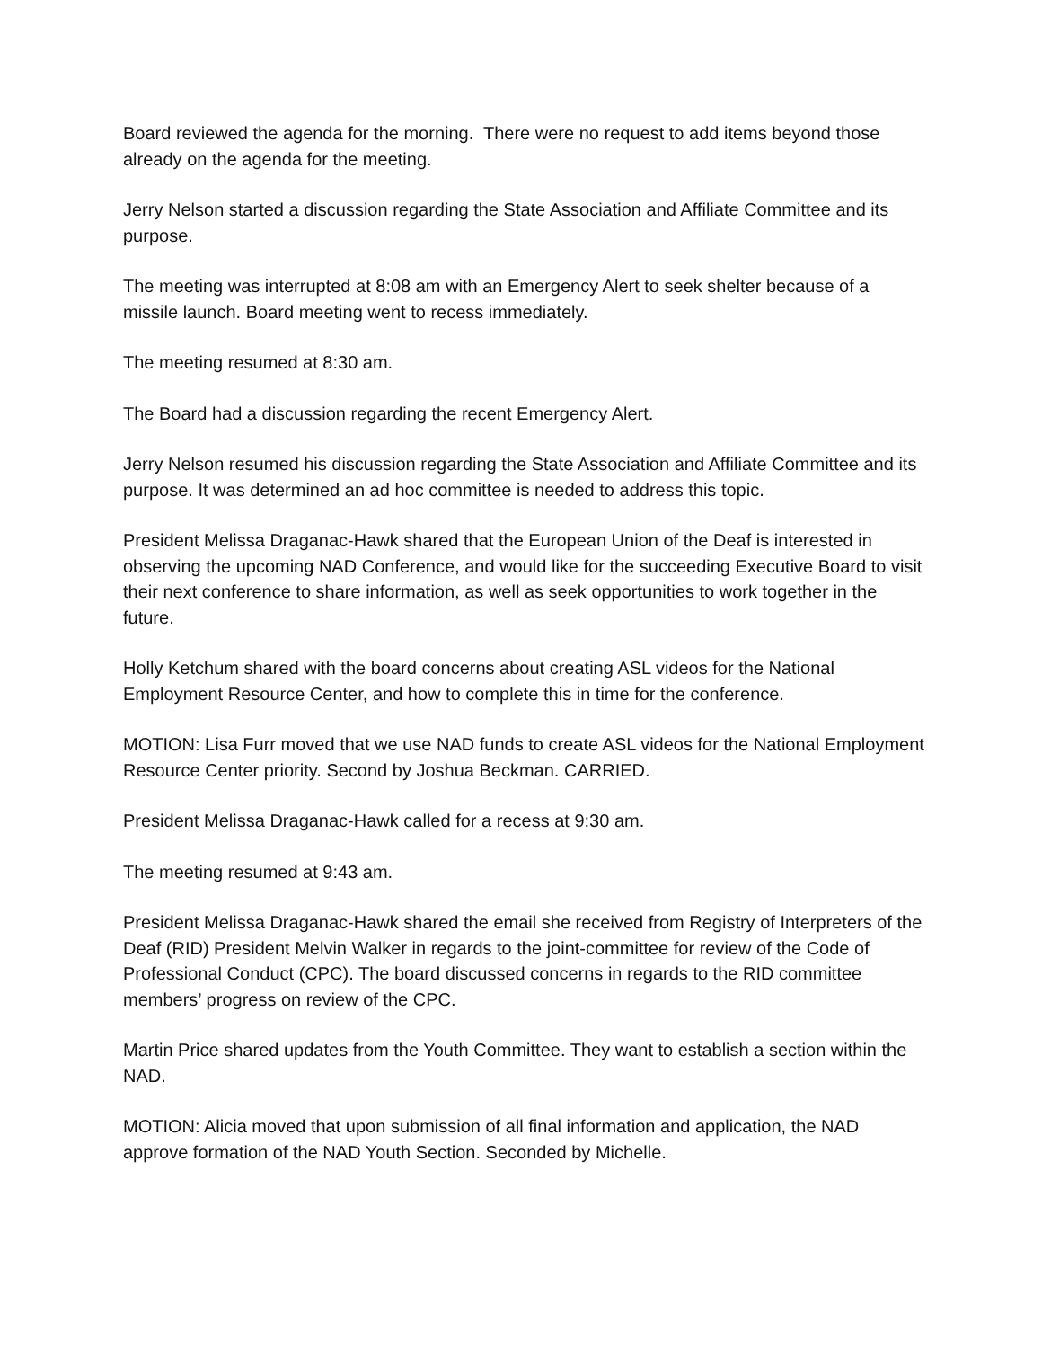Board reviewed the agenda for the morning. There were no request to add items beyond those already on the agenda for the meeting.
Jerry Nelson started a discussion regarding the State Association and Affiliate Committee and its purpose.
The meeting was interrupted at 8:08 am with an Emergency Alert to seek shelter because of a missile launch. Board meeting went to recess immediately.
The meeting resumed at 8:30 am.
The Board had a discussion regarding the recent Emergency Alert.
Jerry Nelson resumed his discussion regarding the State Association and Affiliate Committee and its purpose. It was determined an ad hoc committee is needed to address this topic.
President Melissa Draganac-Hawk shared that the European Union of the Deaf is interested in observing the upcoming NAD Conference, and would like for the succeeding Executive Board to visit their next conference to share information, as well as seek opportunities to work together in the future.
Holly Ketchum shared with the board concerns about creating ASL videos for the National Employment Resource Center, and how to complete this in time for the conference.
MOTION: Lisa Furr moved that we use NAD funds to create ASL videos for the National Employment Resource Center priority. Second by Joshua Beckman. CARRIED.
President Melissa Draganac-Hawk called for a recess at 9:30 am.
The meeting resumed at 9:43 am.
President Melissa Draganac-Hawk shared the email she received from Registry of Interpreters of the Deaf (RID) President Melvin Walker in regards to the joint-committee for review of the Code of Professional Conduct (CPC). The board discussed concerns in regards to the RID committee members’ progress on review of the CPC.
Martin Price shared updates from the Youth Committee. They want to establish a section within the NAD.
MOTION: Alicia moved that upon submission of all final information and application, the NAD approve formation of the NAD Youth Section. Seconded by Michelle.